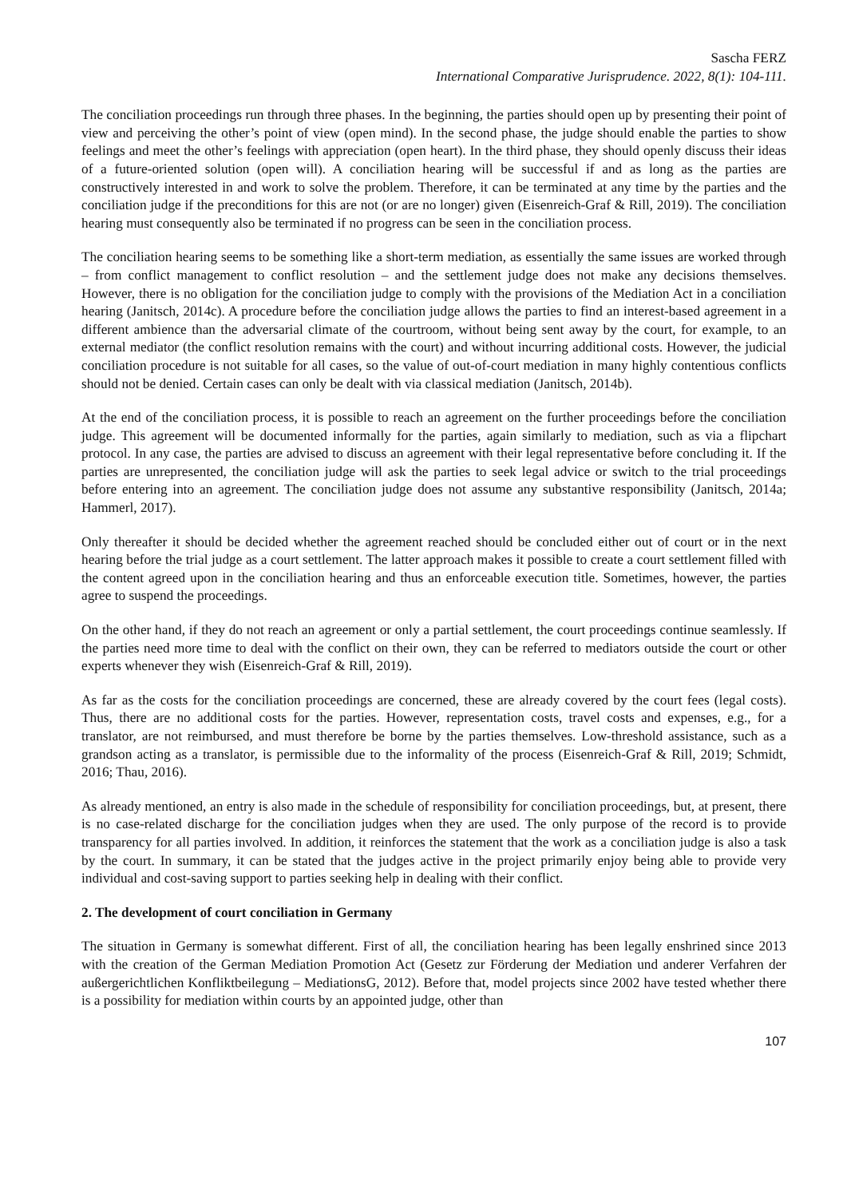Sascha FERZ
International Comparative Jurisprudence. 2022, 8(1): 104-111.
The conciliation proceedings run through three phases. In the beginning, the parties should open up by presenting their point of view and perceiving the other’s point of view (open mind). In the second phase, the judge should enable the parties to show feelings and meet the other’s feelings with appreciation (open heart). In the third phase, they should openly discuss their ideas of a future-oriented solution (open will). A conciliation hearing will be successful if and as long as the parties are constructively interested in and work to solve the problem. Therefore, it can be terminated at any time by the parties and the conciliation judge if the preconditions for this are not (or are no longer) given (Eisenreich-Graf & Rill, 2019). The conciliation hearing must consequently also be terminated if no progress can be seen in the conciliation process.
The conciliation hearing seems to be something like a short-term mediation, as essentially the same issues are worked through – from conflict management to conflict resolution – and the settlement judge does not make any decisions themselves. However, there is no obligation for the conciliation judge to comply with the provisions of the Mediation Act in a conciliation hearing (Janitsch, 2014c). A procedure before the conciliation judge allows the parties to find an interest-based agreement in a different ambience than the adversarial climate of the courtroom, without being sent away by the court, for example, to an external mediator (the conflict resolution remains with the court) and without incurring additional costs. However, the judicial conciliation procedure is not suitable for all cases, so the value of out-of-court mediation in many highly contentious conflicts should not be denied. Certain cases can only be dealt with via classical mediation (Janitsch, 2014b).
At the end of the conciliation process, it is possible to reach an agreement on the further proceedings before the conciliation judge. This agreement will be documented informally for the parties, again similarly to mediation, such as via a flipchart protocol. In any case, the parties are advised to discuss an agreement with their legal representative before concluding it. If the parties are unrepresented, the conciliation judge will ask the parties to seek legal advice or switch to the trial proceedings before entering into an agreement. The conciliation judge does not assume any substantive responsibility (Janitsch, 2014a; Hammerl, 2017).
Only thereafter it should be decided whether the agreement reached should be concluded either out of court or in the next hearing before the trial judge as a court settlement. The latter approach makes it possible to create a court settlement filled with the content agreed upon in the conciliation hearing and thus an enforceable execution title. Sometimes, however, the parties agree to suspend the proceedings.
On the other hand, if they do not reach an agreement or only a partial settlement, the court proceedings continue seamlessly. If the parties need more time to deal with the conflict on their own, they can be referred to mediators outside the court or other experts whenever they wish (Eisenreich-Graf & Rill, 2019).
As far as the costs for the conciliation proceedings are concerned, these are already covered by the court fees (legal costs). Thus, there are no additional costs for the parties. However, representation costs, travel costs and expenses, e.g., for a translator, are not reimbursed, and must therefore be borne by the parties themselves. Low-threshold assistance, such as a grandson acting as a translator, is permissible due to the informality of the process (Eisenreich-Graf & Rill, 2019; Schmidt, 2016; Thau, 2016).
As already mentioned, an entry is also made in the schedule of responsibility for conciliation proceedings, but, at present, there is no case-related discharge for the conciliation judges when they are used. The only purpose of the record is to provide transparency for all parties involved. In addition, it reinforces the statement that the work as a conciliation judge is also a task by the court. In summary, it can be stated that the judges active in the project primarily enjoy being able to provide very individual and cost-saving support to parties seeking help in dealing with their conflict.
2. The development of court conciliation in Germany
The situation in Germany is somewhat different. First of all, the conciliation hearing has been legally enshrined since 2013 with the creation of the German Mediation Promotion Act (Gesetz zur Förderung der Mediation und anderer Verfahren der außergerichtlichen Konfliktbeilegung – MediationsG, 2012). Before that, model projects since 2002 have tested whether there is a possibility for mediation within courts by an appointed judge, other than
107